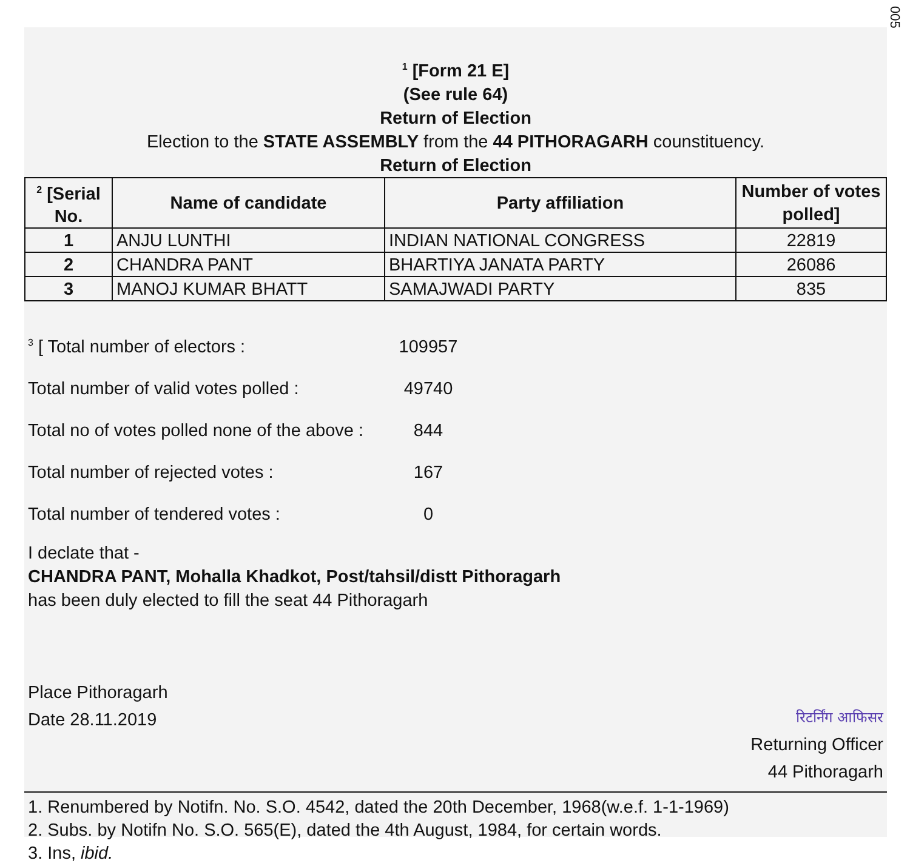005
<sup>1</sup> [Form 21 E]
(See rule 64)
Return of Election
Election to the STATE ASSEMBLY from the 44 PITHORAGARH counstituency.
Return of Election
| <sup>2</sup> [Serial No. | Name of candidate | Party affiliation | Number of votes polled] |
| --- | --- | --- | --- |
| 1 | ANJU LUNTHI | INDIAN NATIONAL CONGRESS | 22819 |
| 2 | CHANDRA PANT | BHARTIYA JANATA PARTY | 26086 |
| 3 | MANOJ KUMAR BHATT | SAMAJWADI PARTY | 835 |
<sup>3</sup> [ Total number of electors : 109957
Total number of valid votes polled : 49740
Total no of votes polled none of the above : 844
Total number of rejected votes : 167
Total number of tendered votes : 0
I declate that -
CHANDRA PANT, Mohalla Khadkot, Post/tahsil/distt Pithoragarh
has been duly elected to fill the seat 44 Pithoragarh
Place Pithoragarh
Date 28.11.2019
रिटर्निंग आफिसर
Returning Officer
44 Pithoragarh
1. Renumbered by Notifn. No. S.O. 4542, dated the 20th December, 1968(w.e.f. 1-1-1969)
2. Subs. by Notifn No. S.O. 565(E), dated the 4th August, 1984, for certain words.
3. Ins, ibid.